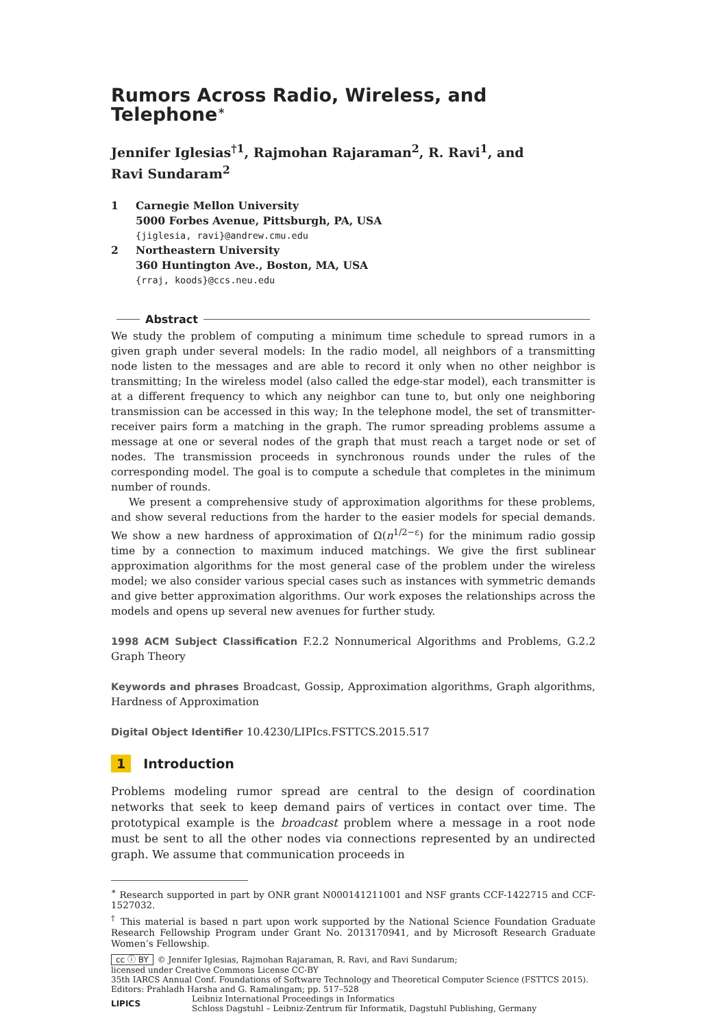Rumors Across Radio, Wireless, and Telephone<sup>∗</sup>
Jennifer Iglesias<sup>†1</sup>, Rajmohan Rajaraman<sup>2</sup>, R. Ravi<sup>1</sup>, and
Ravi Sundaram<sup>2</sup>
1 Carnegie Mellon University
5000 Forbes Avenue, Pittsburgh, PA, USA
{jiglesia, ravi}@andrew.cmu.edu
2 Northeastern University
360 Huntington Ave., Boston, MA, USA
{rraj, koods}@ccs.neu.edu
Abstract
We study the problem of computing a minimum time schedule to spread rumors in a given graph under several models: In the radio model, all neighbors of a transmitting node listen to the messages and are able to record it only when no other neighbor is transmitting; In the wireless model (also called the edge-star model), each transmitter is at a different frequency to which any neighbor can tune to, but only one neighboring transmission can be accessed in this way; In the telephone model, the set of transmitter-receiver pairs form a matching in the graph. The rumor spreading problems assume a message at one or several nodes of the graph that must reach a target node or set of nodes. The transmission proceeds in synchronous rounds under the rules of the corresponding model. The goal is to compute a schedule that completes in the minimum number of rounds.
We present a comprehensive study of approximation algorithms for these problems, and show several reductions from the harder to the easier models for special demands. We show a new hardness of approximation of Ω(n<sup>1/2−ε</sup>) for the minimum radio gossip time by a connection to maximum induced matchings. We give the first sublinear approximation algorithms for the most general case of the problem under the wireless model; we also consider various special cases such as instances with symmetric demands and give better approximation algorithms. Our work exposes the relationships across the models and opens up several new avenues for further study.
1998 ACM Subject Classification F.2.2 Nonnumerical Algorithms and Problems, G.2.2 Graph Theory
Keywords and phrases Broadcast, Gossip, Approximation algorithms, Graph algorithms, Hardness of Approximation
Digital Object Identifier 10.4230/LIPIcs.FSTTCS.2015.517
1 Introduction
Problems modeling rumor spread are central to the design of coordination networks that seek to keep demand pairs of vertices in contact over time. The prototypical example is the broadcast problem where a message in a root node must be sent to all the other nodes via connections represented by an undirected graph. We assume that communication proceeds in
<sup>∗</sup> Research supported in part by ONR grant N000141211001 and NSF grants CCF-1422715 and CCF-1527032.
<sup>†</sup> This material is based n part upon work supported by the National Science Foundation Graduate Research Fellowship Program under Grant No. 2013170941, and by Microsoft Research Graduate Women’s Fellowship.
cc ⓘ BY © Jennifer Iglesias, Rajmohan Rajaraman, R. Ravi, and Ravi Sundarum;
licensed under Creative Commons License CC-BY
35th IARCS Annual Conf. Foundations of Software Technology and Theoretical Computer Science (FSTTCS 2015).
Editors: Prahladh Harsha and G. Ramalingam; pp. 517–528
LIPICS
Leibniz International Proceedings in Informatics
Schloss Dagstuhl – Leibniz-Zentrum für Informatik, Dagstuhl Publishing, Germany